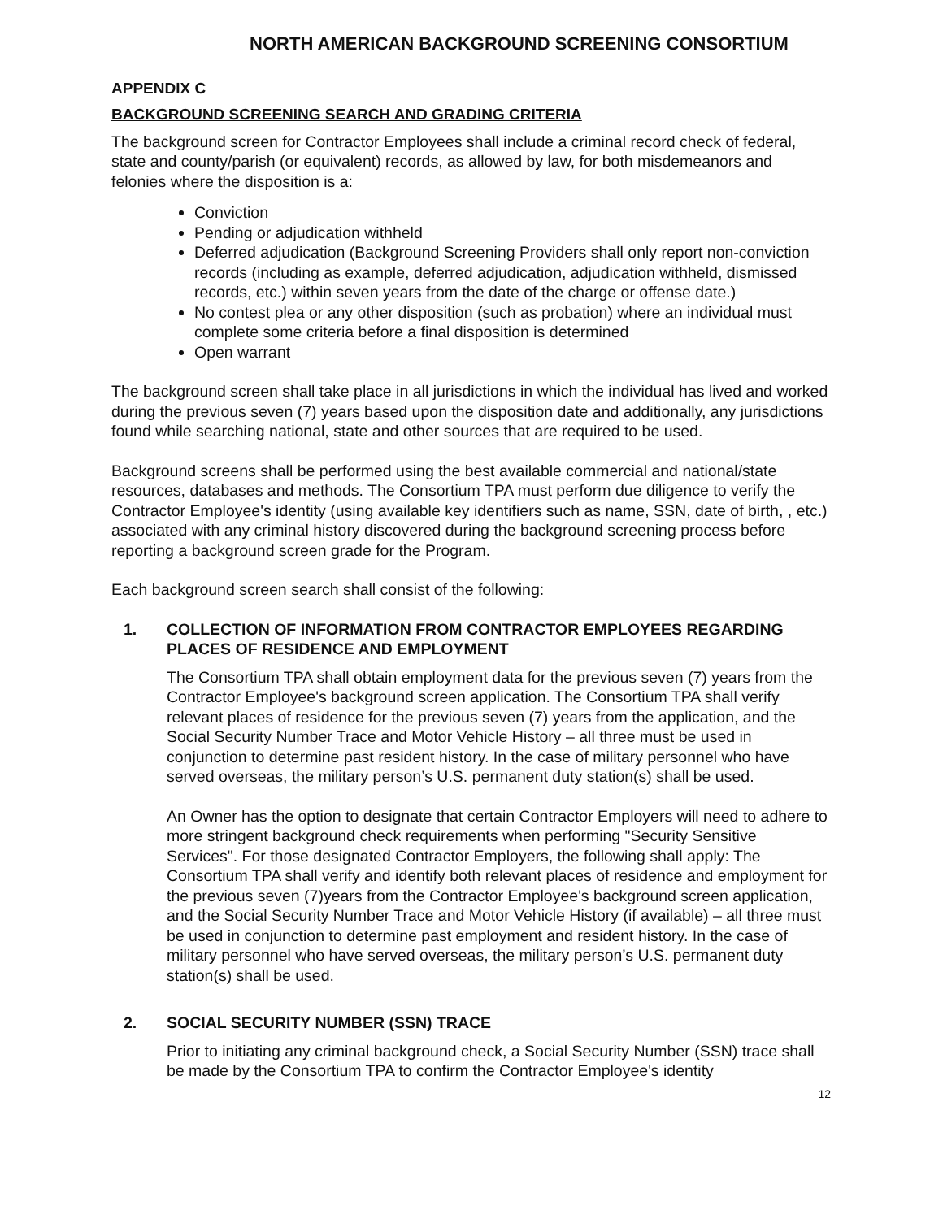NORTH AMERICAN BACKGROUND SCREENING CONSORTIUM
APPENDIX C
BACKGROUND SCREENING SEARCH AND GRADING CRITERIA
The background screen for Contractor Employees shall include a criminal record check of federal, state and county/parish (or equivalent) records, as allowed by law, for both misdemeanors and felonies where the disposition is a:
Conviction
Pending or adjudication withheld
Deferred adjudication (Background Screening Providers shall only report non-conviction records (including as example, deferred adjudication, adjudication withheld, dismissed records, etc.) within seven years from the date of the charge or offense date.)
No contest plea or any other disposition (such as probation) where an individual must complete some criteria before a final disposition is determined
Open warrant
The background screen shall take place in all jurisdictions in which the individual has lived and worked during the previous seven (7) years based upon the disposition date and additionally, any jurisdictions found while searching national, state and other sources that are required to be used.
Background screens shall be performed using the best available commercial and national/state resources, databases and methods. The Consortium TPA must perform due diligence to verify the Contractor Employee's identity (using available key identifiers such as name, SSN, date of birth, , etc.) associated with any criminal history discovered during the background screening process before reporting a background screen grade for the Program.
Each background screen search shall consist of the following:
1. COLLECTION OF INFORMATION FROM CONTRACTOR EMPLOYEES REGARDING PLACES OF RESIDENCE AND EMPLOYMENT
The Consortium TPA shall obtain employment data for the previous seven (7) years from the Contractor Employee's background screen application. The Consortium TPA shall verify relevant places of residence for the previous seven (7) years from the application, and the Social Security Number Trace and Motor Vehicle History – all three must be used in conjunction to determine past resident history. In the case of military personnel who have served overseas, the military person’s U.S. permanent duty station(s) shall be used.
An Owner has the option to designate that certain Contractor Employers will need to adhere to more stringent background check requirements when performing "Security Sensitive Services". For those designated Contractor Employers, the following shall apply: The Consortium TPA shall verify and identify both relevant places of residence and employment for the previous seven (7)years from the Contractor Employee's background screen application, and the Social Security Number Trace and Motor Vehicle History (if available) – all three must be used in conjunction to determine past employment and resident history. In the case of military personnel who have served overseas, the military person’s U.S. permanent duty station(s) shall be used.
2. SOCIAL SECURITY NUMBER (SSN) TRACE
Prior to initiating any criminal background check, a Social Security Number (SSN) trace shall be made by the Consortium TPA to confirm the Contractor Employee's identity
12